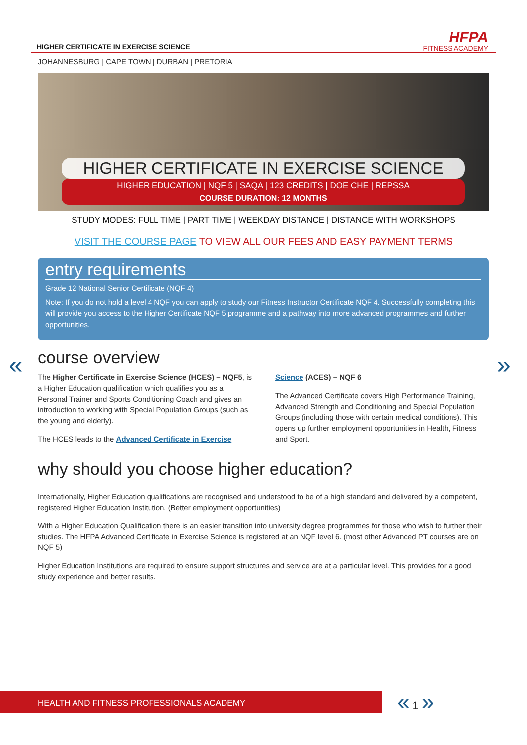HIGHER CERTIFICATE IN EXERCISE SCIENCE
HFPA
FITNESS ACADEMY
JOHANNESBURG | CAPE TOWN | DURBAN | PRETORIA
HIGHER CERTIFICATE IN EXERCISE SCIENCE
HIGHER EDUCATION | NQF 5 | SAQA | 123 CREDITS | DOE CHE | REPSSA
COURSE DURATION: 12 MONTHS
STUDY MODES: FULL TIME | PART TIME | WEEKDAY DISTANCE | DISTANCE WITH WORKSHOPS
VISIT THE COURSE PAGE TO VIEW ALL OUR FEES AND EASY PAYMENT TERMS
entry requirements
Grade 12 National Senior Certificate (NQF 4)
Note: If you do not hold a level 4 NQF you can apply to study our Fitness Instructor Certificate NQF 4. Successfully completing this will provide you access to the Higher Certificate NQF 5 programme and a pathway into more advanced programmes and further opportunities.
« »
course overview
The Higher Certificate in Exercise Science (HCES) – NQF5, is a Higher Education qualification which qualifies you as a Personal Trainer and Sports Conditioning Coach and gives an introduction to working with Special Population Groups (such as the young and elderly).
The HCES leads to the Advanced Certificate in Exercise
Science (ACES) – NQF 6
The Advanced Certificate covers High Performance Training, Advanced Strength and Conditioning and Special Population Groups (including those with certain medical conditions). This opens up further employment opportunities in Health, Fitness and Sport.
why should you choose higher education?
Internationally, Higher Education qualifications are recognised and understood to be of a high standard and delivered by a competent, registered Higher Education Institution. (Better employment opportunities)
With a Higher Education Qualification there is an easier transition into university degree programmes for those who wish to further their studies. The HFPA Advanced Certificate in Exercise Science is registered at an NQF level 6. (most other Advanced PT courses are on NQF 5)
Higher Education Institutions are required to ensure support structures and service are at a particular level. This provides for a good study experience and better results.
HEALTH AND FITNESS PROFESSIONALS ACADEMY « 1 »